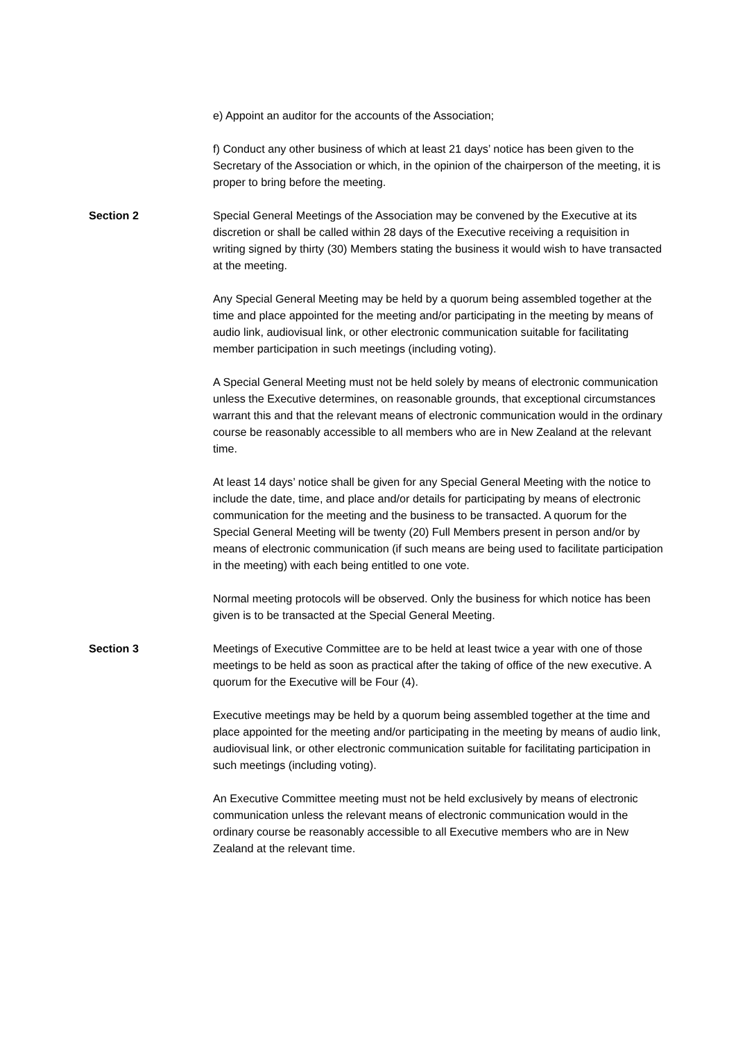e) Appoint an auditor for the accounts of the Association;
f) Conduct any other business of which at least 21 days’ notice has been given to the Secretary of the Association or which, in the opinion of the chairperson of the meeting, it is proper to bring before the meeting.
Section 2 Special General Meetings of the Association may be convened by the Executive at its discretion or shall be called within 28 days of the Executive receiving a requisition in writing signed by thirty (30) Members stating the business it would wish to have transacted at the meeting.
Any Special General Meeting may be held by a quorum being assembled together at the time and place appointed for the meeting and/or participating in the meeting by means of audio link, audiovisual link, or other electronic communication suitable for facilitating member participation in such meetings (including voting).
A Special General Meeting must not be held solely by means of electronic communication unless the Executive determines, on reasonable grounds, that exceptional circumstances warrant this and that the relevant means of electronic communication would in the ordinary course be reasonably accessible to all members who are in New Zealand at the relevant time.
At least 14 days’ notice shall be given for any Special General Meeting with the notice to include the date, time, and place and/or details for participating by means of electronic communication for the meeting and the business to be transacted. A quorum for the Special General Meeting will be twenty (20) Full Members present in person and/or by means of electronic communication (if such means are being used to facilitate participation in the meeting) with each being entitled to one vote.
Normal meeting protocols will be observed. Only the business for which notice has been given is to be transacted at the Special General Meeting.
Section 3 Meetings of Executive Committee are to be held at least twice a year with one of those meetings to be held as soon as practical after the taking of office of the new executive. A quorum for the Executive will be Four (4).
Executive meetings may be held by a quorum being assembled together at the time and place appointed for the meeting and/or participating in the meeting by means of audio link, audiovisual link, or other electronic communication suitable for facilitating participation in such meetings (including voting).
An Executive Committee meeting must not be held exclusively by means of electronic communication unless the relevant means of electronic communication would in the ordinary course be reasonably accessible to all Executive members who are in New Zealand at the relevant time.